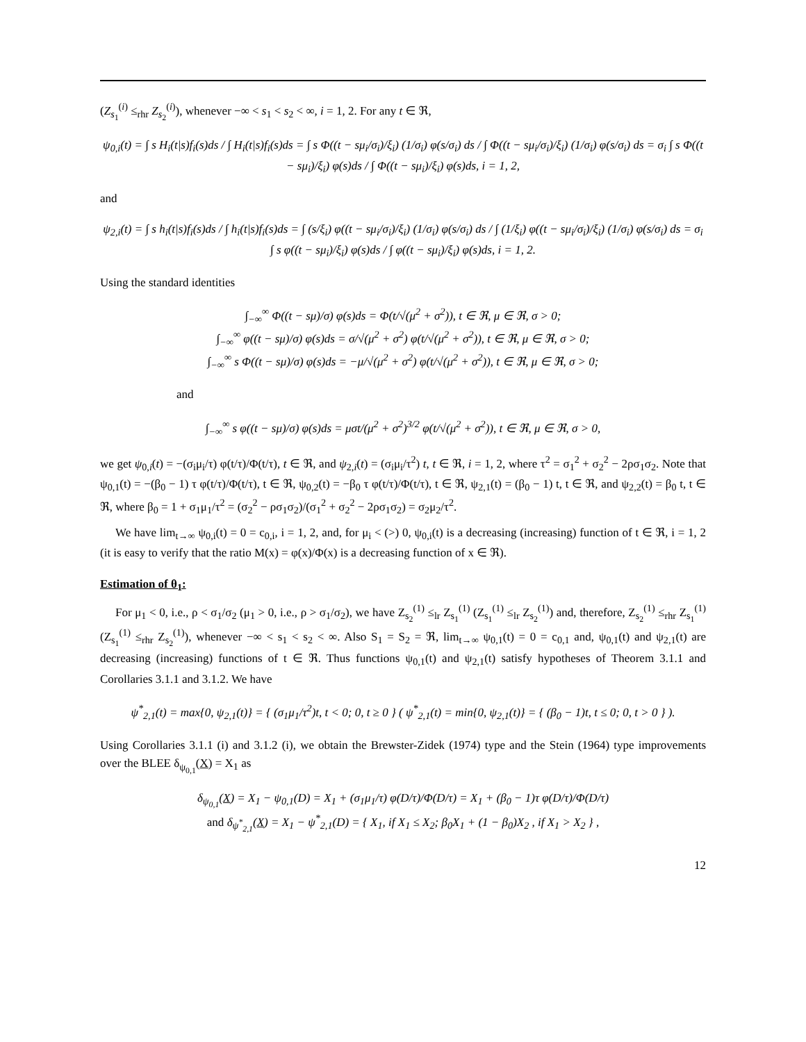(Z<sub>s<sub>1</sub></sub><sup>(i)</sup> ≤<sub>rhr</sub> Z<sub>s<sub>2</sub></sub><sup>(i)</sup>), whenever −∞ < s<sub>1</sub> < s<sub>2</sub> < ∞, i = 1, 2. For any t ∈ ℜ,
ψ<sub>0,i</sub>(t) = ∫ s H<sub>i</sub>(t|s)f<sub>i</sub>(s)ds / ∫ H<sub>i</sub>(t|s)f<sub>i</sub>(s)ds = ∫ s Φ((t − sμ<sub>i</sub>/σ<sub>i</sub>)/ξ<sub>i</sub>) (1/σ<sub>i</sub>) φ(s/σ<sub>i</sub>) ds / ∫ Φ((t − sμ<sub>i</sub>/σ<sub>i</sub>)/ξ<sub>i</sub>) (1/σ<sub>i</sub>) φ(s/σ<sub>i</sub>) ds = σ<sub>i</sub> ∫ s Φ((t − sμ<sub>i</sub>)/ξ<sub>i</sub>) φ(s)ds / ∫ Φ((t − sμ<sub>i</sub>)/ξ<sub>i</sub>) φ(s)ds, i = 1, 2,
and
ψ<sub>2,i</sub>(t) = ∫ s h<sub>i</sub>(t|s)f<sub>i</sub>(s)ds / ∫ h<sub>i</sub>(t|s)f<sub>i</sub>(s)ds = ∫ (s/ξ<sub>i</sub>) φ((t − sμ<sub>i</sub>/σ<sub>i</sub>)/ξ<sub>i</sub>) (1/σ<sub>i</sub>) φ(s/σ<sub>i</sub>) ds / ∫ (1/ξ<sub>i</sub>) φ((t − sμ<sub>i</sub>/σ<sub>i</sub>)/ξ<sub>i</sub>) (1/σ<sub>i</sub>) φ(s/σ<sub>i</sub>) ds = σ<sub>i</sub> ∫ s φ((t − sμ<sub>i</sub>)/ξ<sub>i</sub>) φ(s)ds / ∫ φ((t − sμ<sub>i</sub>)/ξ<sub>i</sub>) φ(s)ds, i = 1, 2.
Using the standard identities
∫<sub>−∞</sub><sup>∞</sup> Φ((t − sμ)/σ) φ(s)ds = Φ(t/√(μ<sup>2</sup> + σ<sup>2</sup>)), t ∈ ℜ, μ ∈ ℜ, σ > 0;
∫<sub>−∞</sub><sup>∞</sup> φ((t − sμ)/σ) φ(s)ds = σ/√(μ<sup>2</sup> + σ<sup>2</sup>) φ(t/√(μ<sup>2</sup> + σ<sup>2</sup>)), t ∈ ℜ, μ ∈ ℜ, σ > 0;
∫<sub>−∞</sub><sup>∞</sup> s Φ((t − sμ)/σ) φ(s)ds = −μ/√(μ<sup>2</sup> + σ<sup>2</sup>) φ(t/√(μ<sup>2</sup> + σ<sup>2</sup>)), t ∈ ℜ, μ ∈ ℜ, σ > 0;
and
∫<sub>−∞</sub><sup>∞</sup> s φ((t − sμ)/σ) φ(s)ds = μσt/(μ<sup>2</sup> + σ<sup>2</sup>)<sup>3/2</sup> φ(t/√(μ<sup>2</sup> + σ<sup>2</sup>)), t ∈ ℜ, μ ∈ ℜ, σ > 0,
we get ψ<sub>0,i</sub>(t) = −(σ<sub>i</sub>μ<sub>i</sub>/τ) φ(t/τ)/Φ(t/τ), t ∈ ℜ, and ψ<sub>2,i</sub>(t) = (σ<sub>i</sub>μ<sub>i</sub>/τ<sup>2</sup>) t, t ∈ ℜ, i = 1, 2, where τ<sup>2</sup> = σ<sub>1</sub><sup>2</sup> + σ<sub>2</sub><sup>2</sup> − 2ρσ<sub>1</sub>σ<sub>2</sub>. Note that ψ<sub>0,1</sub>(t) = −(β<sub>0</sub> − 1) τ φ(t/τ)/Φ(t/τ), t ∈ ℜ, ψ<sub>0,2</sub>(t) = −β<sub>0</sub> τ φ(t/τ)/Φ(t/τ), t ∈ ℜ, ψ<sub>2,1</sub>(t) = (β<sub>0</sub> − 1) t, t ∈ ℜ, and ψ<sub>2,2</sub>(t) = β<sub>0</sub> t, t ∈ ℜ, where β<sub>0</sub> = 1 + σ<sub>1</sub>μ<sub>1</sub>/τ<sup>2</sup> = (σ<sub>2</sub><sup>2</sup> − ρσ<sub>1</sub>σ<sub>2</sub>)/(σ<sub>1</sub><sup>2</sup> + σ<sub>2</sub><sup>2</sup> − 2ρσ<sub>1</sub>σ<sub>2</sub>) = σ<sub>2</sub>μ<sub>2</sub>/τ<sup>2</sup>.
We have lim<sub>t→∞</sub> ψ<sub>0,i</sub>(t) = 0 = c<sub>0,i</sub>, i = 1, 2, and, for μ<sub>i</sub> < (>) 0, ψ<sub>0,i</sub>(t) is a decreasing (increasing) function of t ∈ ℜ, i = 1, 2 (it is easy to verify that the ratio M(x) = φ(x)/Φ(x) is a decreasing function of x ∈ ℜ).
Estimation of θ<sub>1</sub>:
For μ<sub>1</sub> < 0, i.e., ρ < σ<sub>1</sub>/σ<sub>2</sub> (μ<sub>1</sub> > 0, i.e., ρ > σ<sub>1</sub>/σ<sub>2</sub>), we have Z<sub>s<sub>2</sub></sub><sup>(1)</sup> ≤<sub>lr</sub> Z<sub>s<sub>1</sub></sub><sup>(1)</sup> (Z<sub>s<sub>1</sub></sub><sup>(1)</sup> ≤<sub>lr</sub> Z<sub>s<sub>2</sub></sub><sup>(1)</sup>) and, therefore, Z<sub>s<sub>2</sub></sub><sup>(1)</sup> ≤<sub>rhr</sub> Z<sub>s<sub>1</sub></sub><sup>(1)</sup> (Z<sub>s<sub>1</sub></sub><sup>(1)</sup> ≤<sub>rhr</sub> Z<sub>s<sub>2</sub></sub><sup>(1)</sup>), whenever −∞ < s<sub>1</sub> < s<sub>2</sub> < ∞. Also S<sub>1</sub> = S<sub>2</sub> = ℜ, lim<sub>t→∞</sub> ψ<sub>0,1</sub>(t) = 0 = c<sub>0,1</sub> and, ψ<sub>0,1</sub>(t) and ψ<sub>2,1</sub>(t) are decreasing (increasing) functions of t ∈ ℜ. Thus functions ψ<sub>0,1</sub>(t) and ψ<sub>2,1</sub>(t) satisfy hypotheses of Theorem 3.1.1 and Corollaries 3.1.1 and 3.1.2. We have
ψ<sup>*</sup><sub>2,1</sub>(t) = max{0, ψ<sub>2,1</sub>(t)} = { (σ<sub>1</sub>μ<sub>1</sub>/τ<sup>2</sup>)t, t < 0; 0, t ≥ 0 } ( ψ<sup>*</sup><sub>2,1</sub>(t) = min{0, ψ<sub>2,1</sub>(t)} = { (β<sub>0</sub> − 1)t, t ≤ 0; 0, t > 0 } ).
Using Corollaries 3.1.1 (i) and 3.1.2 (i), we obtain the Brewster-Zidek (1974) type and the Stein (1964) type improvements over the BLEE δ<sub>ψ<sub>0,1</sub></sub>(X) = X<sub>1</sub> as
δ<sub>ψ<sub>0,1</sub></sub>(X) = X<sub>1</sub> − ψ<sub>0,1</sub>(D) = X<sub>1</sub> + (σ<sub>1</sub>μ<sub>1</sub>/τ) φ(D/τ)/Φ(D/τ) = X<sub>1</sub> + (β<sub>0</sub> − 1)τ φ(D/τ)/Φ(D/τ)
and δ<sub>ψ<sup>*</sup><sub>2,1</sub></sub>(X) = X<sub>1</sub> − ψ<sup>*</sup><sub>2,1</sub>(D) = { X<sub>1</sub>, if X<sub>1</sub> ≤ X<sub>2</sub>; β<sub>0</sub>X<sub>1</sub> + (1 − β<sub>0</sub>)X<sub>2</sub> , if X<sub>1</sub> > X<sub>2</sub> } ,
12